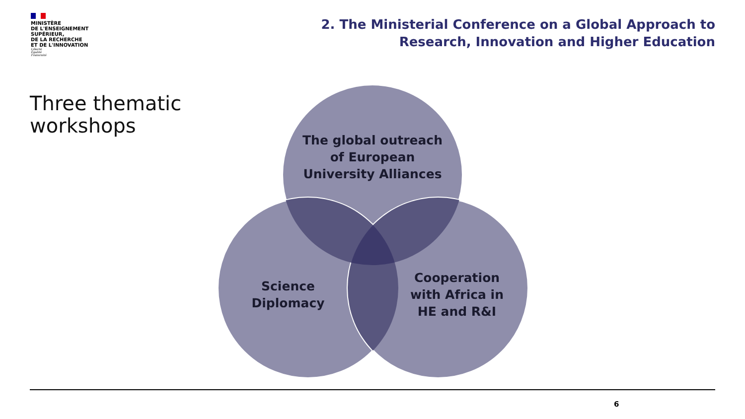MINISTÈRE
DE L'ENSEIGNEMENT
SUPÉRIEUR,
DE LA RECHERCHE
ET DE L'INNOVATION
Liberté
Égalité
Fraternité
2. The Ministerial Conference on a Global Approach to
Research, Innovation and Higher Education
Three thematic
workshops
The global outreach
of European
University Alliances
Science
Diplomacy
Cooperation
with Africa in
HE and R&I
6